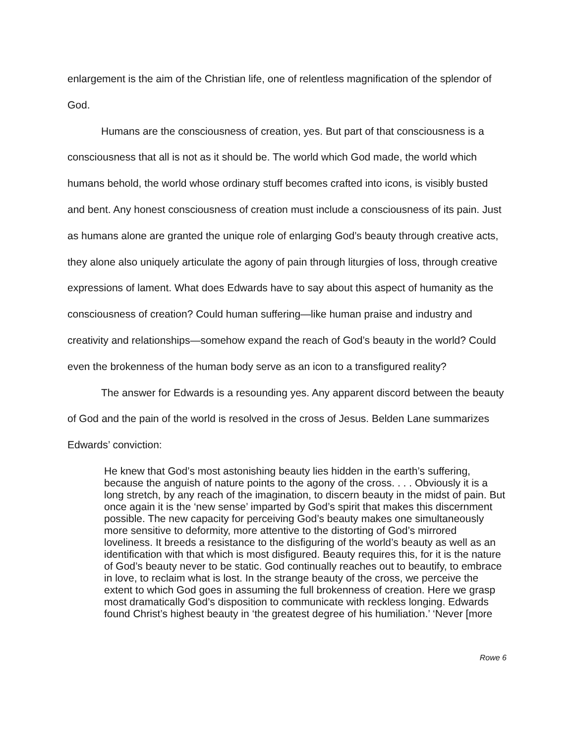enlargement is the aim of the Christian life, one of relentless magnification of the splendor of God.
Humans are the consciousness of creation, yes. But part of that consciousness is a consciousness that all is not as it should be. The world which God made, the world which humans behold, the world whose ordinary stuff becomes crafted into icons, is visibly busted and bent. Any honest consciousness of creation must include a consciousness of its pain. Just as humans alone are granted the unique role of enlarging God’s beauty through creative acts, they alone also uniquely articulate the agony of pain through liturgies of loss, through creative expressions of lament. What does Edwards have to say about this aspect of humanity as the consciousness of creation? Could human suffering—like human praise and industry and creativity and relationships—somehow expand the reach of God’s beauty in the world? Could even the brokenness of the human body serve as an icon to a transfigured reality?
The answer for Edwards is a resounding yes. Any apparent discord between the beauty of God and the pain of the world is resolved in the cross of Jesus. Belden Lane summarizes Edwards’ conviction:
He knew that God’s most astonishing beauty lies hidden in the earth’s suffering, because the anguish of nature points to the agony of the cross. . . . Obviously it is a long stretch, by any reach of the imagination, to discern beauty in the midst of pain. But once again it is the ‘new sense’ imparted by God’s spirit that makes this discernment possible. The new capacity for perceiving God’s beauty makes one simultaneously more sensitive to deformity, more attentive to the distorting of God’s mirrored loveliness. It breeds a resistance to the disfiguring of the world’s beauty as well as an identification with that which is most disfigured. Beauty requires this, for it is the nature of God’s beauty never to be static. God continually reaches out to beautify, to embrace in love, to reclaim what is lost. In the strange beauty of the cross, we perceive the extent to which God goes in assuming the full brokenness of creation. Here we grasp most dramatically God’s disposition to communicate with reckless longing. Edwards found Christ’s highest beauty in ‘the greatest degree of his humiliation.’ ‘Never [more
Rowe 6